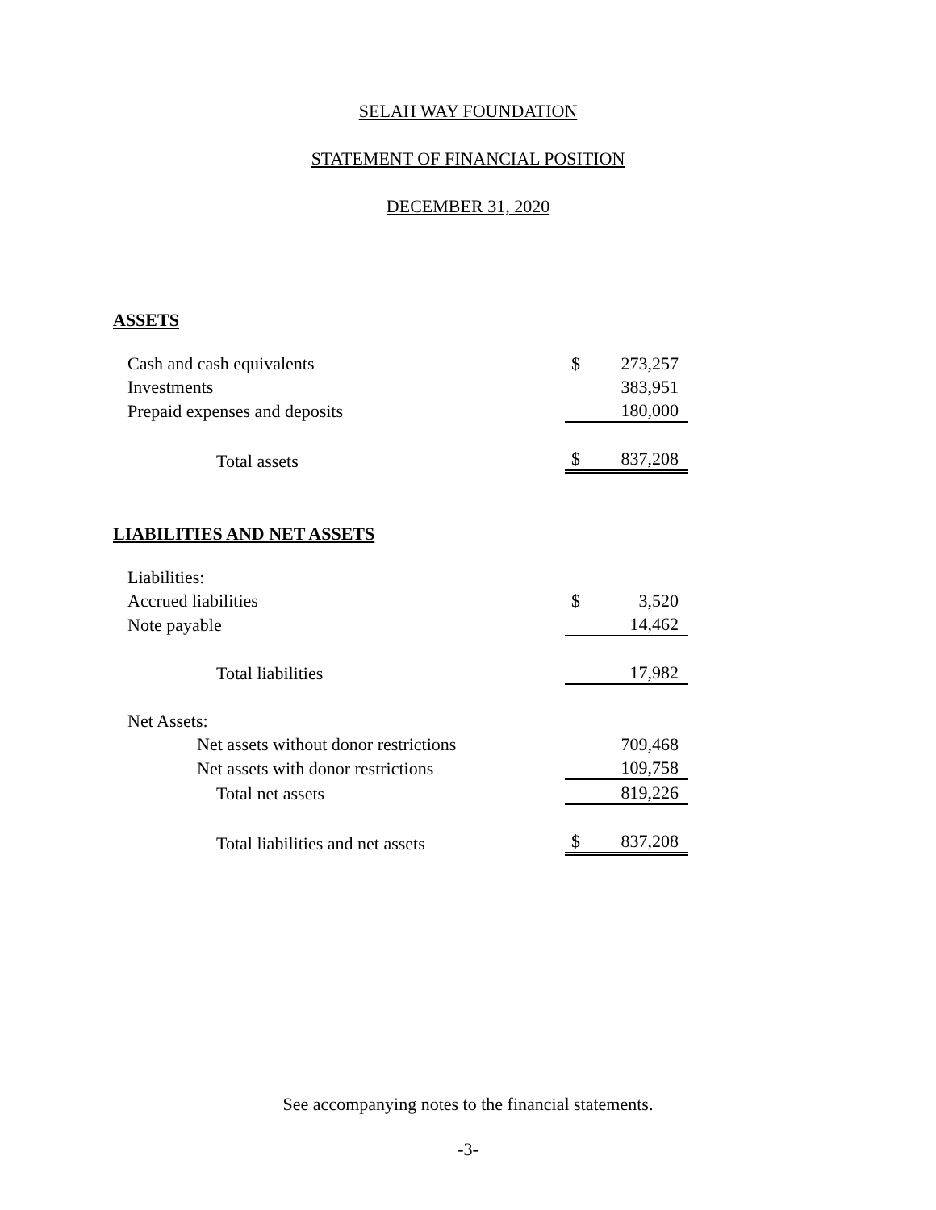SELAH WAY FOUNDATION
STATEMENT OF FINANCIAL POSITION
DECEMBER 31, 2020
ASSETS
| Cash and cash equivalents | $ | 273,257 |
| Investments | | 383,951 |
| Prepaid expenses and deposits | | 180,000 |
| Total assets | $ | 837,208 |
LIABILITIES AND NET ASSETS
| Liabilities: | | |
| Accrued liabilities | $ | 3,520 |
| Note payable | | 14,462 |
| Total liabilities | | 17,982 |
| Net Assets: | | |
| Net assets without donor restrictions | | 709,468 |
| Net assets with donor restrictions | | 109,758 |
| Total net assets | | 819,226 |
| Total liabilities and net assets | $ | 837,208 |
See accompanying notes to the financial statements.
-3-